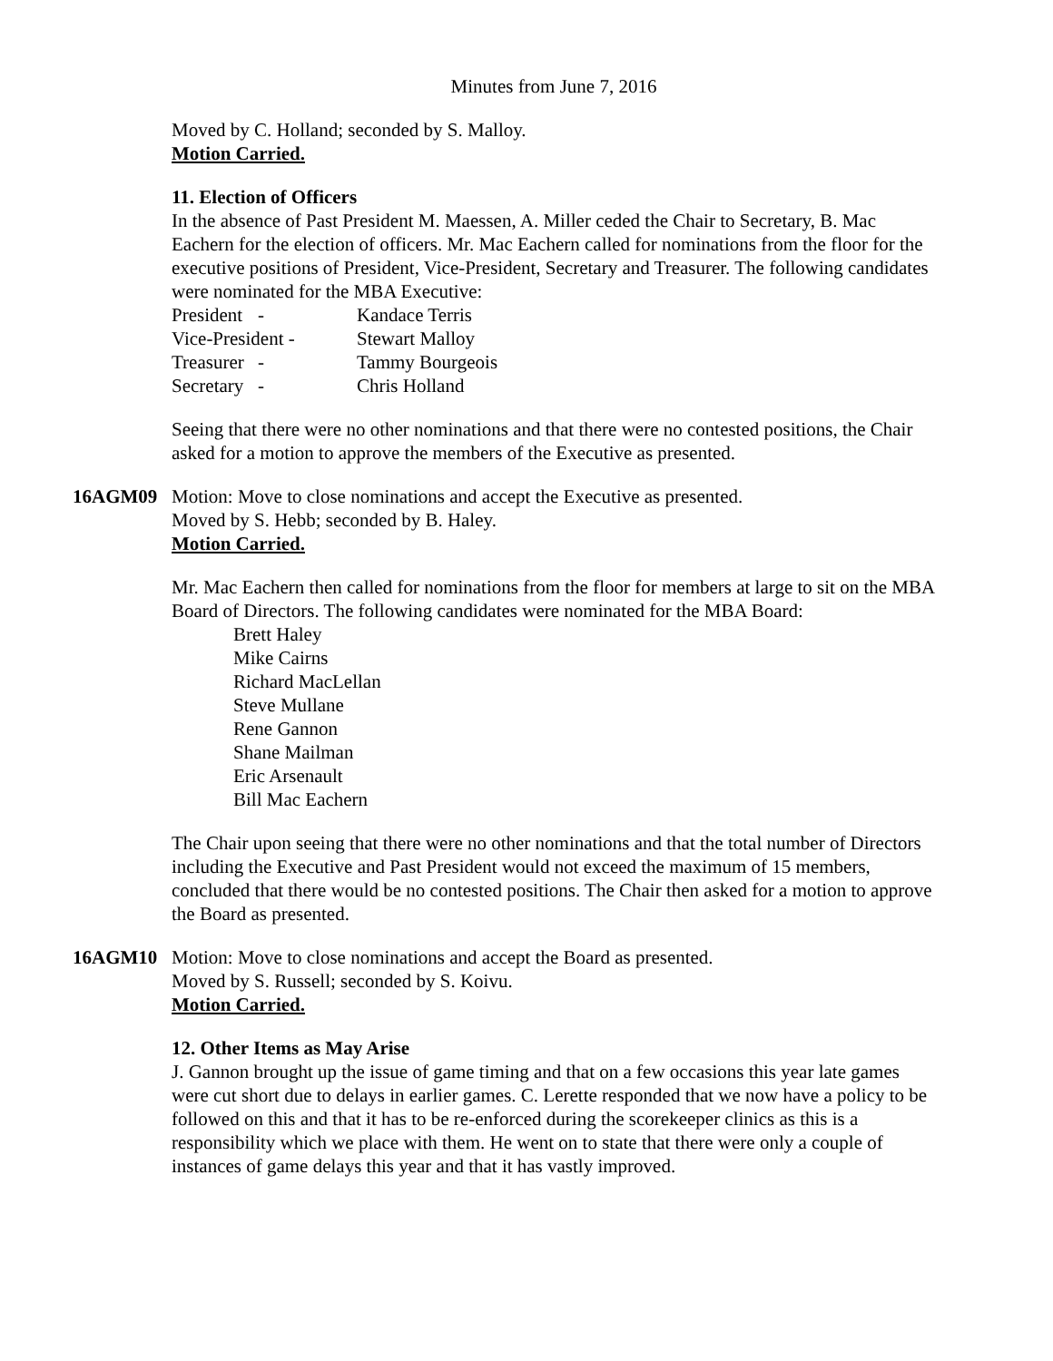Minutes from June 7, 2016
Moved by C. Holland; seconded by S. Malloy.
Motion Carried.
11. Election of Officers
In the absence of Past President M. Maessen, A. Miller ceded the Chair to Secretary, B. Mac Eachern for the election of officers. Mr. Mac Eachern called for nominations from the floor for the executive positions of President, Vice-President, Secretary and Treasurer. The following candidates were nominated for the MBA Executive:
| President | - | Kandace Terris |
| Vice-President - | | Stewart Malloy |
| Treasurer | - | Tammy Bourgeois |
| Secretary | - | Chris Holland |
Seeing that there were no other nominations and that there were no contested positions, the Chair asked for a motion to approve the members of the Executive as presented.
16AGM09 Motion: Move to close nominations and accept the Executive as presented.
Moved by S. Hebb; seconded by B. Haley.
Motion Carried.
Mr. Mac Eachern then called for nominations from the floor for members at large to sit on the MBA Board of Directors. The following candidates were nominated for the MBA Board:
Brett Haley
Mike Cairns
Richard MacLellan
Steve Mullane
Rene Gannon
Shane Mailman
Eric Arsenault
Bill Mac Eachern
The Chair upon seeing that there were no other nominations and that the total number of Directors including the Executive and Past President would not exceed the maximum of 15 members, concluded that there would be no contested positions. The Chair then asked for a motion to approve the Board as presented.
16AGM10 Motion: Move to close nominations and accept the Board as presented.
Moved by S. Russell; seconded by S. Koivu.
Motion Carried.
12. Other Items as May Arise
J. Gannon brought up the issue of game timing and that on a few occasions this year late games were cut short due to delays in earlier games. C. Lerette responded that we now have a policy to be followed on this and that it has to be re-enforced during the scorekeeper clinics as this is a responsibility which we place with them. He went on to state that there were only a couple of instances of game delays this year and that it has vastly improved.